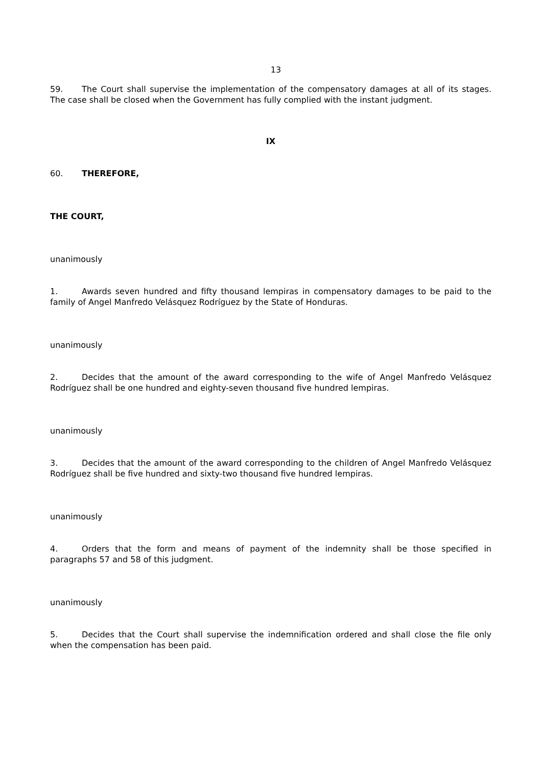13
59. The Court shall supervise the implementation of the compensatory damages at all of its stages. The case shall be closed when the Government has fully complied with the instant judgment.
IX
60. THEREFORE,
THE COURT,
unanimously
1. Awards seven hundred and fifty thousand lempiras in compensatory damages to be paid to the family of Angel Manfredo Velásquez Rodríguez by the State of Honduras.
unanimously
2. Decides that the amount of the award corresponding to the wife of Angel Manfredo Velásquez Rodríguez shall be one hundred and eighty-seven thousand five hundred lempiras.
unanimously
3. Decides that the amount of the award corresponding to the children of Angel Manfredo Velásquez Rodríguez shall be five hundred and sixty-two thousand five hundred lempiras.
unanimously
4. Orders that the form and means of payment of the indemnity shall be those specified in paragraphs 57 and 58 of this judgment.
unanimously
5. Decides that the Court shall supervise the indemnification ordered and shall close the file only when the compensation has been paid.